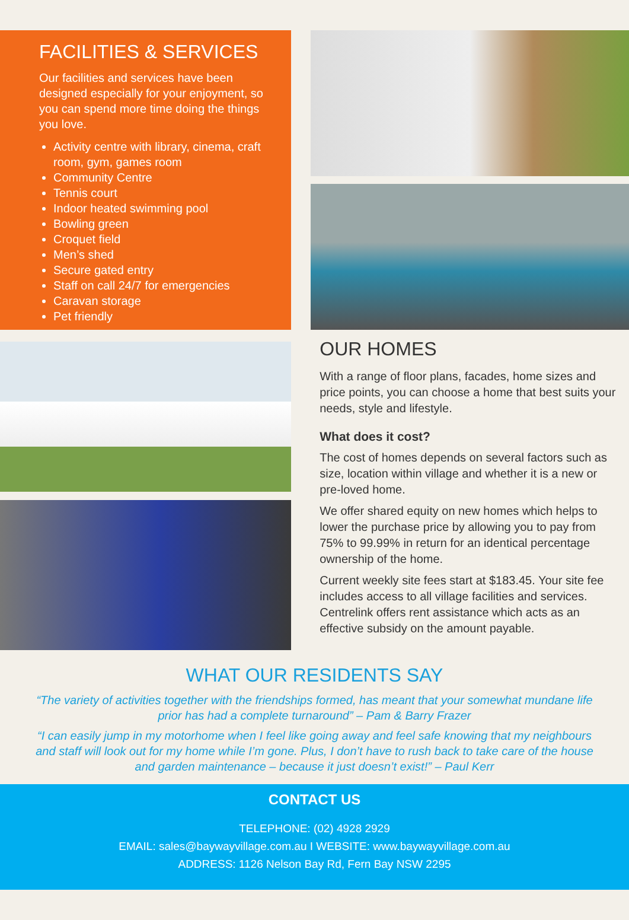FACILITIES & SERVICES
Our facilities and services have been designed especially for your enjoyment, so you can spend more time doing the things you love.
Activity centre with library, cinema, craft room, gym, games room
Community Centre
Tennis court
Indoor heated swimming pool
Bowling green
Croquet field
Men’s shed
Secure gated entry
Staff on call 24/7 for emergencies
Caravan storage
Pet friendly
OUR HOMES
With a range of floor plans, facades, home sizes and price points, you can choose a home that best suits your needs, style and lifestyle.
What does it cost?
The cost of homes depends on several factors such as size, location within village and whether it is a new or pre-loved home.
We offer shared equity on new homes which helps to lower the purchase price by allowing you to pay from 75% to 99.99% in return for an identical percentage ownership of the home.
Current weekly site fees start at $183.45. Your site fee includes access to all village facilities and services. Centrelink offers rent assistance which acts as an effective subsidy on the amount payable.
WHAT OUR RESIDENTS SAY
“The variety of activities together with the friendships formed, has meant that your somewhat mundane life prior has had a complete turnaround” – Pam & Barry Frazer
“I can easily jump in my motorhome when I feel like going away and feel safe knowing that my neighbours and staff will look out for my home while I’m gone. Plus, I don’t have to rush back to take care of the house and garden maintenance – because it just doesn’t exist!” – Paul Kerr
CONTACT US
TELEPHONE: (02) 4928 2929
EMAIL: sales@baywayvillage.com.au I WEBSITE: www.baywayvillage.com.au
ADDRESS: 1126 Nelson Bay Rd, Fern Bay NSW 2295